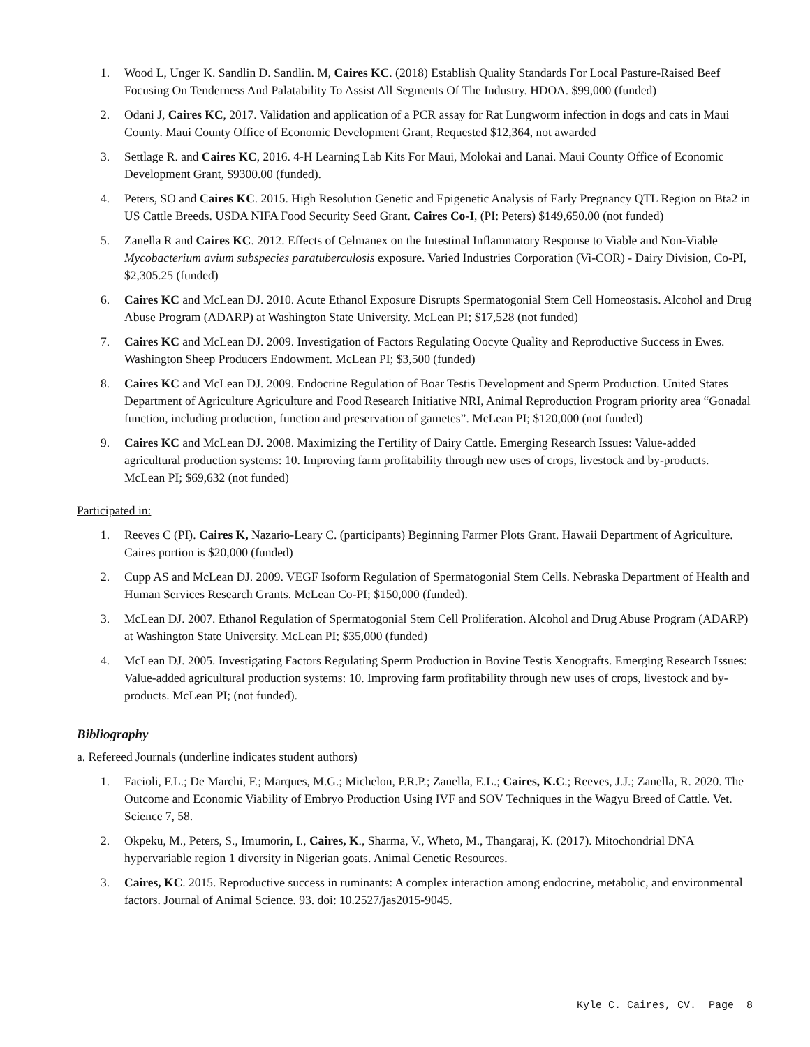1. Wood L, Unger K. Sandlin D. Sandlin. M, Caires KC. (2018) Establish Quality Standards For Local Pasture-Raised Beef Focusing On Tenderness And Palatability To Assist All Segments Of The Industry. HDOA. $99,000 (funded)
2. Odani J, Caires KC, 2017. Validation and application of a PCR assay for Rat Lungworm infection in dogs and cats in Maui County. Maui County Office of Economic Development Grant, Requested $12,364, not awarded
3. Settlage R. and Caires KC, 2016. 4-H Learning Lab Kits For Maui, Molokai and Lanai. Maui County Office of Economic Development Grant, $9300.00 (funded).
4. Peters, SO and Caires KC. 2015. High Resolution Genetic and Epigenetic Analysis of Early Pregnancy QTL Region on Bta2 in US Cattle Breeds. USDA NIFA Food Security Seed Grant. Caires Co-I, (PI: Peters) $149,650.00 (not funded)
5. Zanella R and Caires KC. 2012. Effects of Celmanex on the Intestinal Inflammatory Response to Viable and Non-Viable Mycobacterium avium subspecies paratuberculosis exposure. Varied Industries Corporation (Vi-COR) - Dairy Division, Co-PI, $2,305.25 (funded)
6. Caires KC and McLean DJ. 2010. Acute Ethanol Exposure Disrupts Spermatogonial Stem Cell Homeostasis. Alcohol and Drug Abuse Program (ADARP) at Washington State University. McLean PI; $17,528 (not funded)
7. Caires KC and McLean DJ. 2009. Investigation of Factors Regulating Oocyte Quality and Reproductive Success in Ewes. Washington Sheep Producers Endowment. McLean PI; $3,500 (funded)
8. Caires KC and McLean DJ. 2009. Endocrine Regulation of Boar Testis Development and Sperm Production. United States Department of Agriculture Agriculture and Food Research Initiative NRI, Animal Reproduction Program priority area “Gonadal function, including production, function and preservation of gametes”. McLean PI; $120,000 (not funded)
9. Caires KC and McLean DJ. 2008. Maximizing the Fertility of Dairy Cattle. Emerging Research Issues: Value-added agricultural production systems: 10. Improving farm profitability through new uses of crops, livestock and by-products. McLean PI; $69,632 (not funded)
Participated in:
1. Reeves C (PI). Caires K, Nazario-Leary C. (participants) Beginning Farmer Plots Grant. Hawaii Department of Agriculture. Caires portion is $20,000 (funded)
2. Cupp AS and McLean DJ. 2009. VEGF Isoform Regulation of Spermatogonial Stem Cells. Nebraska Department of Health and Human Services Research Grants. McLean Co-PI; $150,000 (funded).
3. McLean DJ. 2007. Ethanol Regulation of Spermatogonial Stem Cell Proliferation. Alcohol and Drug Abuse Program (ADARP) at Washington State University. McLean PI; $35,000 (funded)
4. McLean DJ. 2005. Investigating Factors Regulating Sperm Production in Bovine Testis Xenografts. Emerging Research Issues: Value-added agricultural production systems: 10. Improving farm profitability through new uses of crops, livestock and by-products. McLean PI; (not funded).
Bibliography
a. Refereed Journals (underline indicates student authors)
1. Facioli, F.L.; De Marchi, F.; Marques, M.G.; Michelon, P.R.P.; Zanella, E.L.; Caires, K.C.; Reeves, J.J.; Zanella, R. 2020. The Outcome and Economic Viability of Embryo Production Using IVF and SOV Techniques in the Wagyu Breed of Cattle. Vet. Science 7, 58.
2. Okpeku, M., Peters, S., Imumorin, I., Caires, K., Sharma, V., Wheto, M., Thangaraj, K. (2017). Mitochondrial DNA hypervariable region 1 diversity in Nigerian goats. Animal Genetic Resources.
3. Caires, KC. 2015. Reproductive success in ruminants: A complex interaction among endocrine, metabolic, and environmental factors. Journal of Animal Science. 93. doi: 10.2527/jas2015-9045.
Kyle C. Caires, CV. Page 8